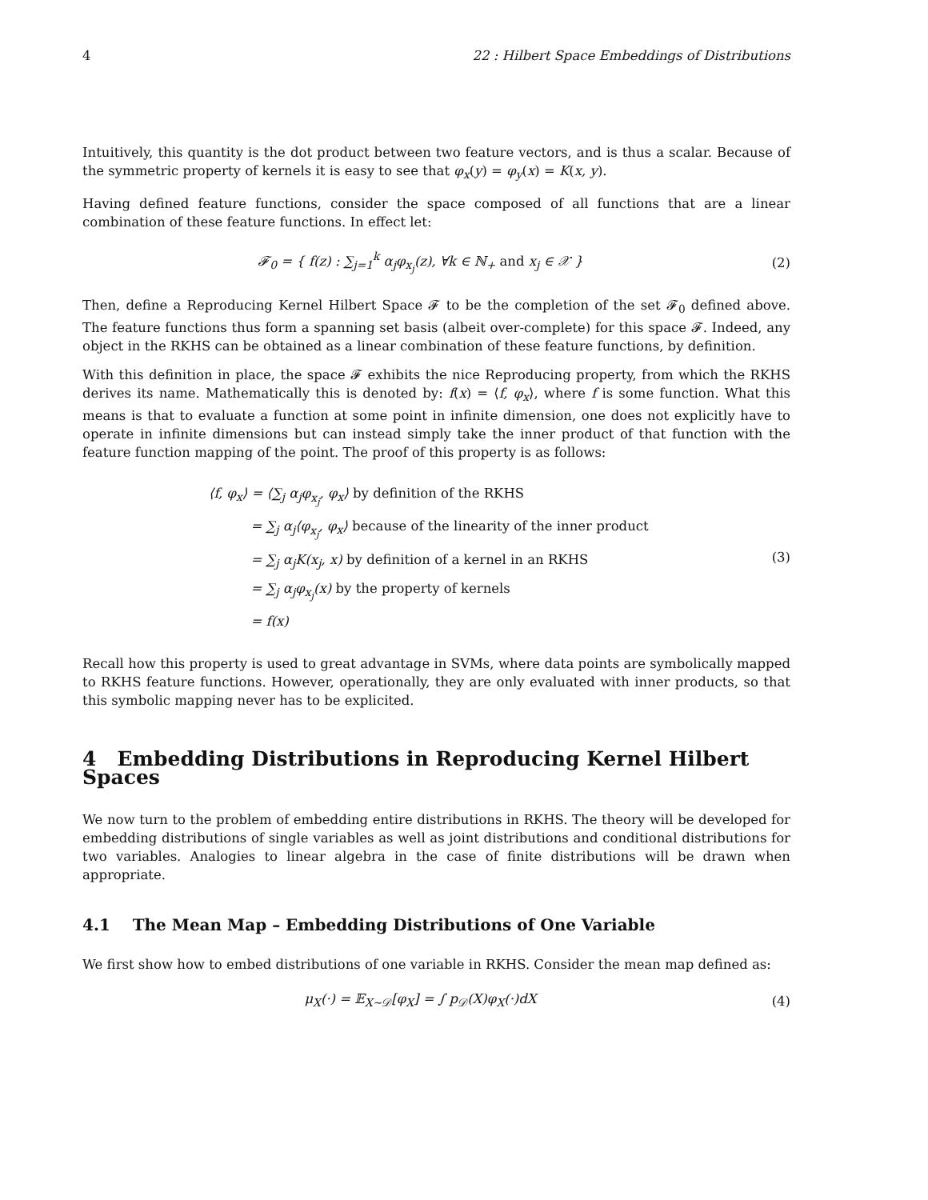4 22 : Hilbert Space Embeddings of Distributions
Intuitively, this quantity is the dot product between two feature vectors, and is thus a scalar. Because of the symmetric property of kernels it is easy to see that φ<sub>x</sub>(y) = φ<sub>y</sub>(x) = K(x, y).
Having defined feature functions, consider the space composed of all functions that are a linear combination of these feature functions. In effect let:
𝓕<sub>0</sub> = { f(z) : ∑<sub>j=1</sub><sup>k</sup> α<sub>j</sub>φ<sub>x<sub>j</sub></sub>(z), ∀k ∈ ℕ<sub>+</sub> and x<sub>j</sub> ∈ 𝒳 }
(2)
Then, define a Reproducing Kernel Hilbert Space 𝓕 to be the completion of the set 𝓕<sub>0</sub> defined above. The feature functions thus form a spanning set basis (albeit over-complete) for this space 𝓕. Indeed, any object in the RKHS can be obtained as a linear combination of these feature functions, by definition.
With this definition in place, the space 𝓕 exhibits the nice Reproducing property, from which the RKHS derives its name. Mathematically this is denoted by: f(x) = ⟨f, φ<sub>x</sub>⟩, where f is some function. What this means is that to evaluate a function at some point in infinite dimension, one does not explicitly have to operate in infinite dimensions but can instead simply take the inner product of that function with the feature function mapping of the point. The proof of this property is as follows:
⟨f, φ<sub>x</sub>⟩ = ⟨∑<sub>j</sub> α<sub>j</sub>φ<sub>x<sub>j</sub></sub>, φ<sub>x</sub>⟩ by definition of the RKHS
= ∑<sub>j</sub> α<sub>j</sub>⟨φ<sub>x<sub>j</sub></sub>, φ<sub>x</sub>⟩ because of the linearity of the inner product
= ∑<sub>j</sub> α<sub>j</sub>K(x<sub>j</sub>, x) by definition of a kernel in an RKHS
= ∑<sub>j</sub> α<sub>j</sub>φ<sub>x<sub>j</sub></sub>(x) by the property of kernels
= f(x)
(3)
Recall how this property is used to great advantage in SVMs, where data points are symbolically mapped to RKHS feature functions. However, operationally, they are only evaluated with inner products, so that this symbolic mapping never has to be explicited.
4 Embedding Distributions in Reproducing Kernel Hilbert Spaces
We now turn to the problem of embedding entire distributions in RKHS. The theory will be developed for embedding distributions of single variables as well as joint distributions and conditional distributions for two variables. Analogies to linear algebra in the case of finite distributions will be drawn when appropriate.
4.1 The Mean Map – Embedding Distributions of One Variable
We first show how to embed distributions of one variable in RKHS. Consider the mean map defined as:
μ<sub>X</sub>(·) = 𝔼<sub>X∼𝒟</sub>[φ<sub>X</sub>] = ∫ p<sub>𝒟</sub>(X)φ<sub>X</sub>(·)dX
(4)